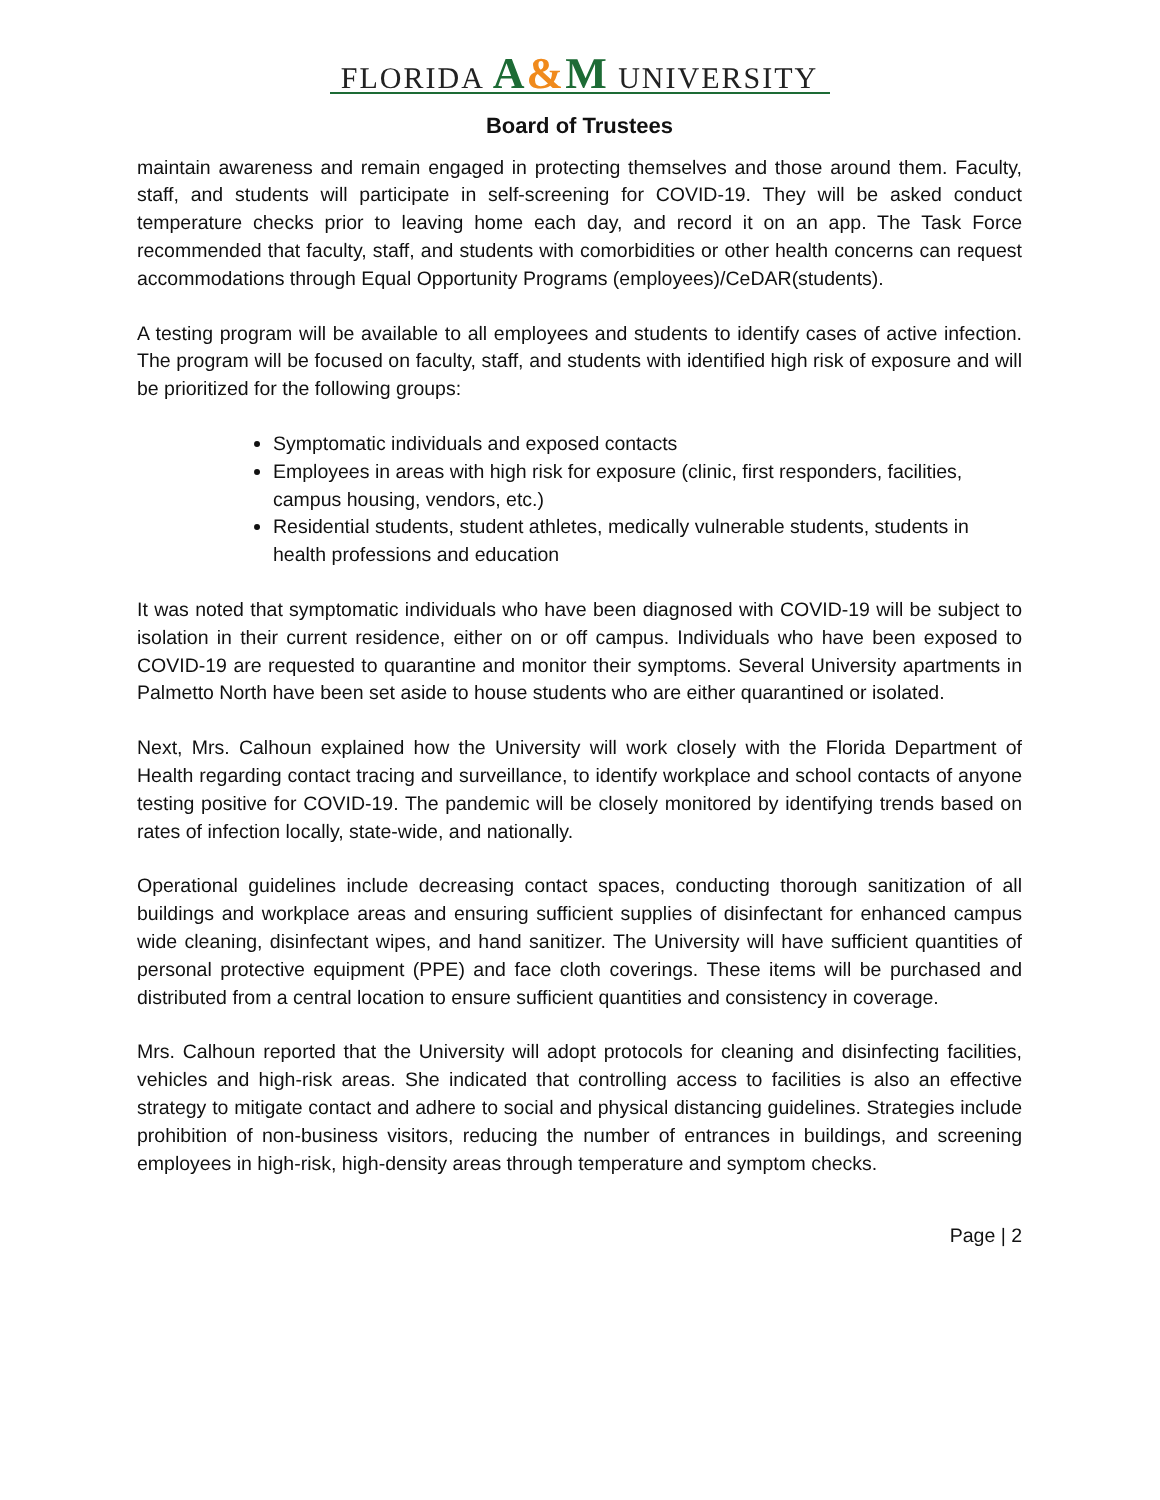FLORIDA A&M UNIVERSITY
Board of Trustees
maintain awareness and remain engaged in protecting themselves and those around them. Faculty, staff, and students will participate in self-screening for COVID-19. They will be asked conduct temperature checks prior to leaving home each day, and record it on an app. The Task Force recommended that faculty, staff, and students with comorbidities or other health concerns can request accommodations through Equal Opportunity Programs (employees)/CeDAR(students).
A testing program will be available to all employees and students to identify cases of active infection. The program will be focused on faculty, staff, and students with identified high risk of exposure and will be prioritized for the following groups:
Symptomatic individuals and exposed contacts
Employees in areas with high risk for exposure (clinic, first responders, facilities, campus housing, vendors, etc.)
Residential students, student athletes, medically vulnerable students, students in health professions and education
It was noted that symptomatic individuals who have been diagnosed with COVID-19 will be subject to isolation in their current residence, either on or off campus. Individuals who have been exposed to COVID-19 are requested to quarantine and monitor their symptoms. Several University apartments in Palmetto North have been set aside to house students who are either quarantined or isolated.
Next, Mrs. Calhoun explained how the University will work closely with the Florida Department of Health regarding contact tracing and surveillance, to identify workplace and school contacts of anyone testing positive for COVID-19. The pandemic will be closely monitored by identifying trends based on rates of infection locally, state-wide, and nationally.
Operational guidelines include decreasing contact spaces, conducting thorough sanitization of all buildings and workplace areas and ensuring sufficient supplies of disinfectant for enhanced campus wide cleaning, disinfectant wipes, and hand sanitizer. The University will have sufficient quantities of personal protective equipment (PPE) and face cloth coverings. These items will be purchased and distributed from a central location to ensure sufficient quantities and consistency in coverage.
Mrs. Calhoun reported that the University will adopt protocols for cleaning and disinfecting facilities, vehicles and high-risk areas. She indicated that controlling access to facilities is also an effective strategy to mitigate contact and adhere to social and physical distancing guidelines. Strategies include prohibition of non-business visitors, reducing the number of entrances in buildings, and screening employees in high-risk, high-density areas through temperature and symptom checks.
Page | 2